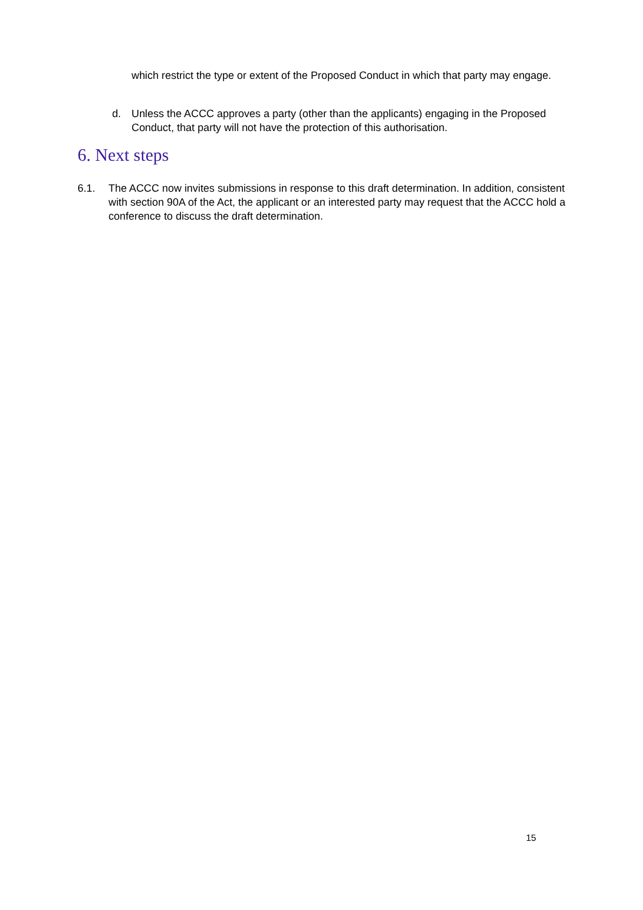which restrict the type or extent of the Proposed Conduct in which that party may engage.
d. Unless the ACCC approves a party (other than the applicants) engaging in the Proposed Conduct, that party will not have the protection of this authorisation.
6. Next steps
6.1. The ACCC now invites submissions in response to this draft determination. In addition, consistent with section 90A of the Act, the applicant or an interested party may request that the ACCC hold a conference to discuss the draft determination.
15